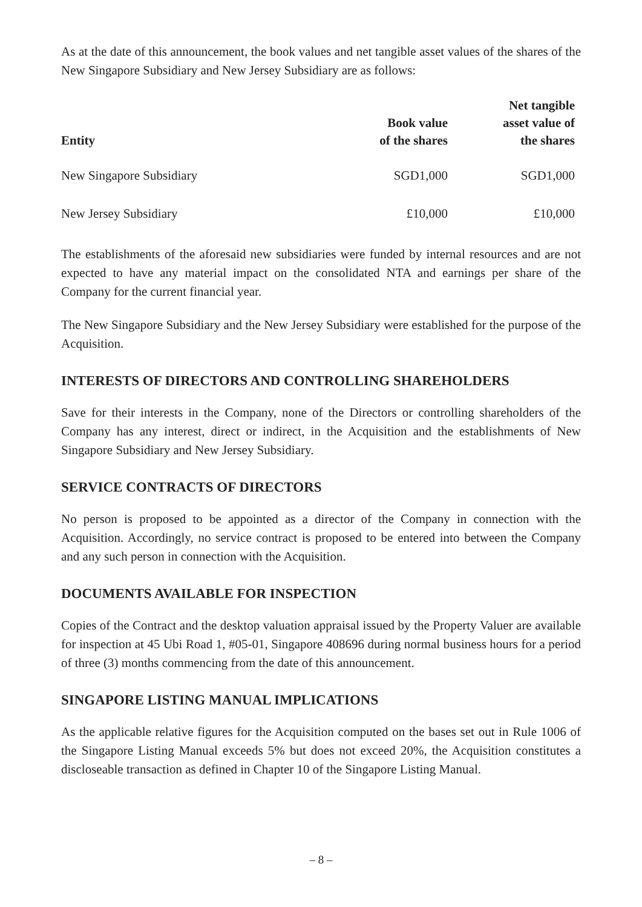As at the date of this announcement, the book values and net tangible asset values of the shares of the New Singapore Subsidiary and New Jersey Subsidiary are as follows:
| Entity | Book value of the shares | Net tangible asset value of the shares |
| --- | --- | --- |
| New Singapore Subsidiary | SGD1,000 | SGD1,000 |
| New Jersey Subsidiary | £10,000 | £10,000 |
The establishments of the aforesaid new subsidiaries were funded by internal resources and are not expected to have any material impact on the consolidated NTA and earnings per share of the Company for the current financial year.
The New Singapore Subsidiary and the New Jersey Subsidiary were established for the purpose of the Acquisition.
INTERESTS OF DIRECTORS AND CONTROLLING SHAREHOLDERS
Save for their interests in the Company, none of the Directors or controlling shareholders of the Company has any interest, direct or indirect, in the Acquisition and the establishments of New Singapore Subsidiary and New Jersey Subsidiary.
SERVICE CONTRACTS OF DIRECTORS
No person is proposed to be appointed as a director of the Company in connection with the Acquisition. Accordingly, no service contract is proposed to be entered into between the Company and any such person in connection with the Acquisition.
DOCUMENTS AVAILABLE FOR INSPECTION
Copies of the Contract and the desktop valuation appraisal issued by the Property Valuer are available for inspection at 45 Ubi Road 1, #05-01, Singapore 408696 during normal business hours for a period of three (3) months commencing from the date of this announcement.
SINGAPORE LISTING MANUAL IMPLICATIONS
As the applicable relative figures for the Acquisition computed on the bases set out in Rule 1006 of the Singapore Listing Manual exceeds 5% but does not exceed 20%, the Acquisition constitutes a discloseable transaction as defined in Chapter 10 of the Singapore Listing Manual.
– 8 –